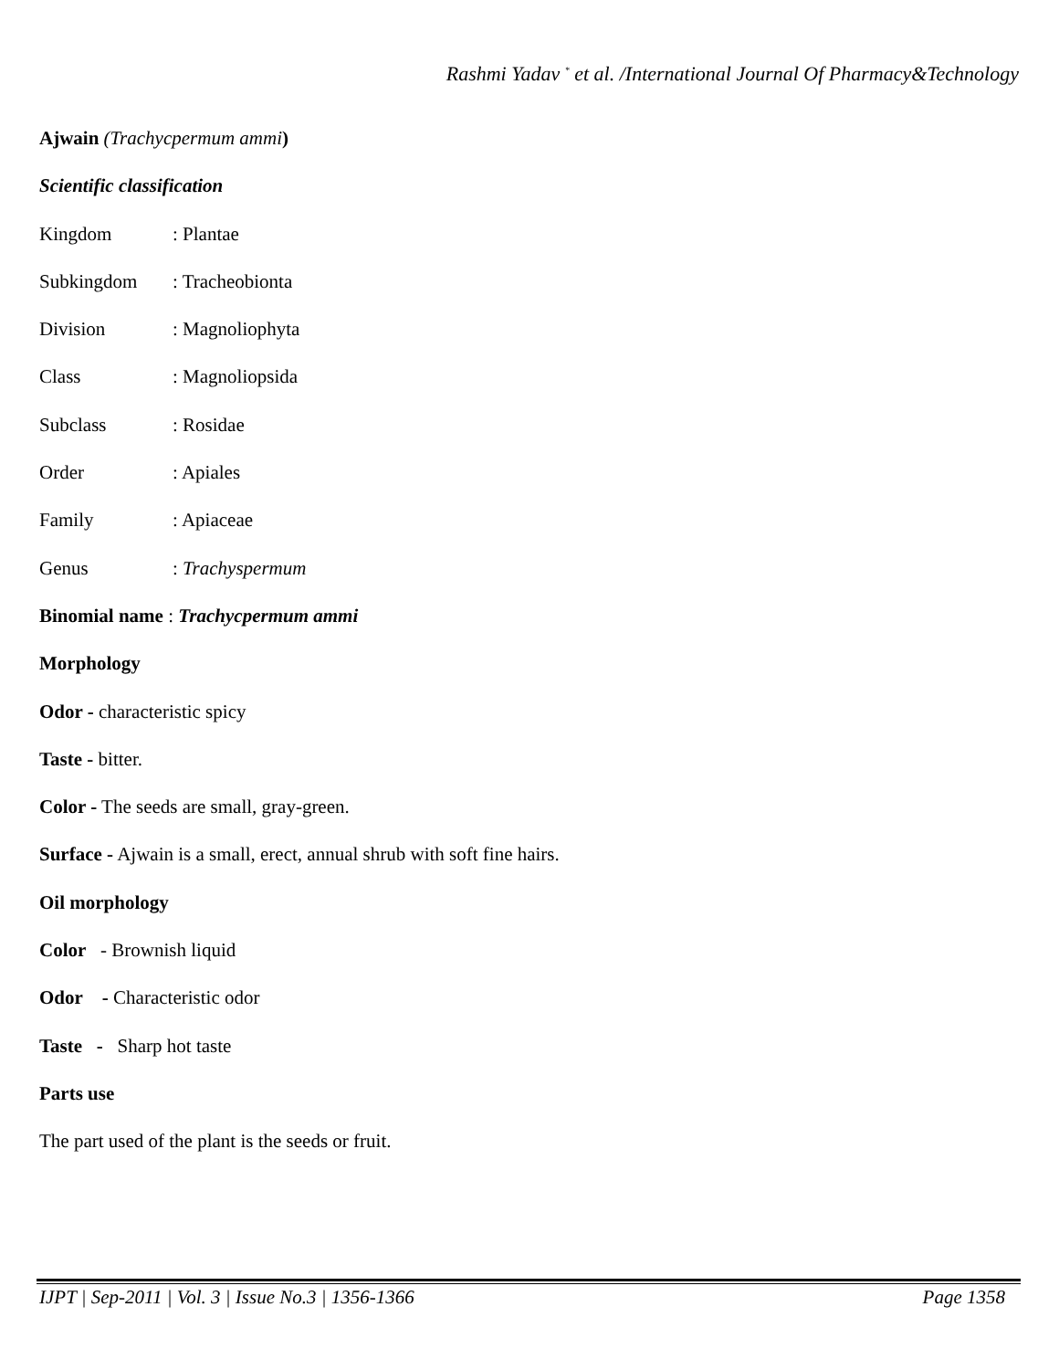Rashmi Yadav <sup>*</sup> et al. /International Journal Of Pharmacy&Technology
Ajwain (Trachycpermum ammi)
Scientific classification
Kingdom: Plantae
Subkingdom: Tracheobionta
Division: Magnoliophyta
Class: Magnoliopsida
Subclass: Rosidae
Order: Apiales
Family: Apiaceae
Genus: Trachyspermum
Binomial name : Trachycpermum ammi
Morphology
Odor - characteristic spicy
Taste - bitter.
Color - The seeds are small, gray-green.
Surface - Ajwain is a small, erect, annual shrub with soft fine hairs.
Oil morphology
Color - Brownish liquid
Odor - Characteristic odor
Taste - Sharp hot taste
Parts use
The part used of the plant is the seeds or fruit.
IJPT | Sep-2011 | Vol. 3 | Issue No.3 | 1356-1366 Page 1358